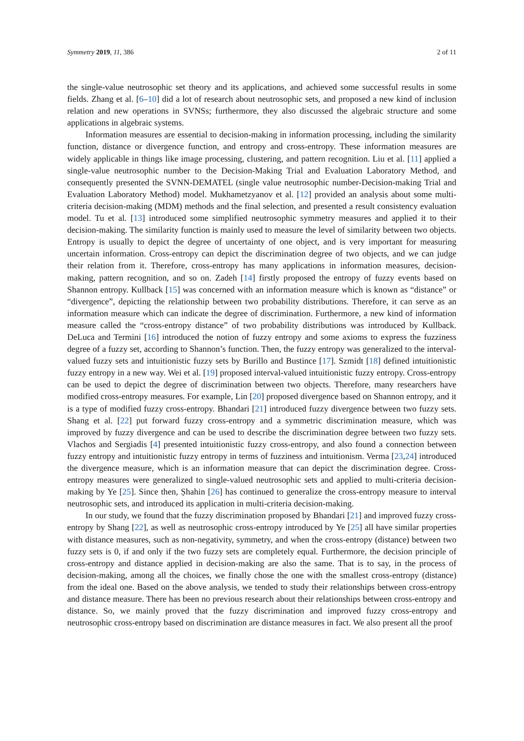Symmetry 2019, 11, 386 2 of 11
the single-value neutrosophic set theory and its applications, and achieved some successful results in some fields. Zhang et al. [6–10] did a lot of research about neutrosophic sets, and proposed a new kind of inclusion relation and new operations in SVNSs; furthermore, they also discussed the algebraic structure and some applications in algebraic systems.
Information measures are essential to decision-making in information processing, including the similarity function, distance or divergence function, and entropy and cross-entropy. These information measures are widely applicable in things like image processing, clustering, and pattern recognition. Liu et al. [11] applied a single-value neutrosophic number to the Decision-Making Trial and Evaluation Laboratory Method, and consequently presented the SVNN-DEMATEL (single value neutrosophic number-Decision-making Trial and Evaluation Laboratory Method) model. Mukhametzyanov et al. [12] provided an analysis about some multi-criteria decision-making (MDM) methods and the final selection, and presented a result consistency evaluation model. Tu et al. [13] introduced some simplified neutrosophic symmetry measures and applied it to their decision-making. The similarity function is mainly used to measure the level of similarity between two objects. Entropy is usually to depict the degree of uncertainty of one object, and is very important for measuring uncertain information. Cross-entropy can depict the discrimination degree of two objects, and we can judge their relation from it. Therefore, cross-entropy has many applications in information measures, decision-making, pattern recognition, and so on. Zadeh [14] firstly proposed the entropy of fuzzy events based on Shannon entropy. Kullback [15] was concerned with an information measure which is known as “distance” or “divergence”, depicting the relationship between two probability distributions. Therefore, it can serve as an information measure which can indicate the degree of discrimination. Furthermore, a new kind of information measure called the “cross-entropy distance” of two probability distributions was introduced by Kullback. DeLuca and Termini [16] introduced the notion of fuzzy entropy and some axioms to express the fuzziness degree of a fuzzy set, according to Shannon’s function. Then, the fuzzy entropy was generalized to the interval-valued fuzzy sets and intuitionistic fuzzy sets by Burillo and Bustince [17]. Szmidt [18] defined intuitionistic fuzzy entropy in a new way. Wei et al. [19] proposed interval-valued intuitionistic fuzzy entropy. Cross-entropy can be used to depict the degree of discrimination between two objects. Therefore, many researchers have modified cross-entropy measures. For example, Lin [20] proposed divergence based on Shannon entropy, and it is a type of modified fuzzy cross-entropy. Bhandari [21] introduced fuzzy divergence between two fuzzy sets. Shang et al. [22] put forward fuzzy cross-entropy and a symmetric discrimination measure, which was improved by fuzzy divergence and can be used to describe the discrimination degree between two fuzzy sets. Vlachos and Sergiadis [4] presented intuitionistic fuzzy cross-entropy, and also found a connection between fuzzy entropy and intuitionistic fuzzy entropy in terms of fuzziness and intuitionism. Verma [23,24] introduced the divergence measure, which is an information measure that can depict the discrimination degree. Cross-entropy measures were generalized to single-valued neutrosophic sets and applied to multi-criteria decision-making by Ye [25]. Since then, Ṣhahin [26] has continued to generalize the cross-entropy measure to interval neutrosophic sets, and introduced its application in multi-criteria decision-making.
In our study, we found that the fuzzy discrimination proposed by Bhandari [21] and improved fuzzy cross-entropy by Shang [22], as well as neutrosophic cross-entropy introduced by Ye [25] all have similar properties with distance measures, such as non-negativity, symmetry, and when the cross-entropy (distance) between two fuzzy sets is 0, if and only if the two fuzzy sets are completely equal. Furthermore, the decision principle of cross-entropy and distance applied in decision-making are also the same. That is to say, in the process of decision-making, among all the choices, we finally chose the one with the smallest cross-entropy (distance) from the ideal one. Based on the above analysis, we tended to study their relationships between cross-entropy and distance measure. There has been no previous research about their relationships between cross-entropy and distance. So, we mainly proved that the fuzzy discrimination and improved fuzzy cross-entropy and neutrosophic cross-entropy based on discrimination are distance measures in fact. We also present all the proof